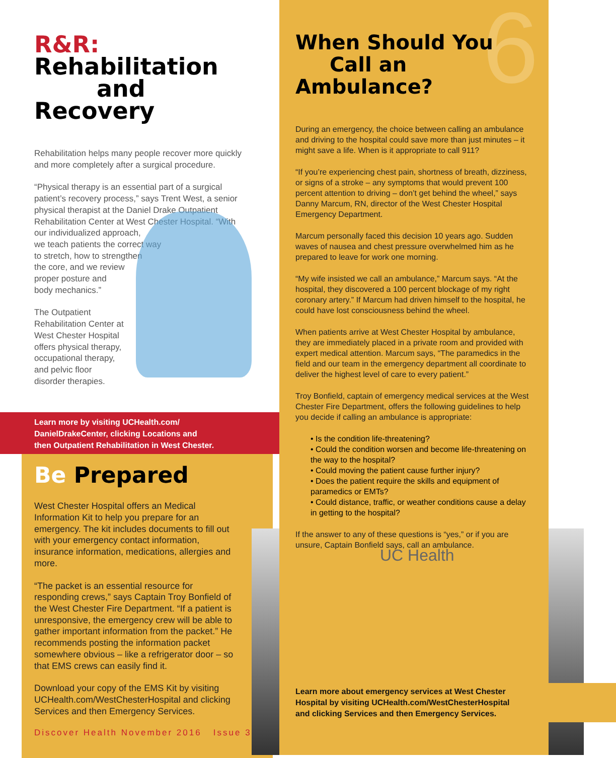R&R: Rehabilitation
and Recovery
Rehabilitation helps many people recover more quickly and more completely after a surgical procedure.
“Physical therapy is an essential part of a surgical patient’s recovery process,” says Trent West, a senior physical therapist at the Daniel Drake Outpatient Rehabilitation Center at West Chester Hospital. “With our individualized approach,
we teach patients the correct way
to stretch, how to strengthen
the core, and we review
proper posture and
body mechanics.”
The Outpatient
Rehabilitation Center at
West Chester Hospital
offers physical therapy,
occupational therapy,
and pelvic floor
disorder therapies.
Learn more by visiting UCHealth.com/
DanielDrakeCenter, clicking Locations and
then Outpatient Rehabilitation in West Chester.
Be Prepared
West Chester Hospital offers an Medical Information Kit to help you prepare for an emergency. The kit includes documents to fill out with your emergency contact information, insurance information, medications, allergies and more.
“The packet is an essential resource for responding crews,” says Captain Troy Bonfield of the West Chester Fire Department. “If a patient is unresponsive, the emergency crew will be able to gather important information from the packet.” He recommends posting the information packet somewhere obvious – like a refrigerator door – so that EMS crews can easily find it.
Download your copy of the EMS Kit by visiting UCHealth.com/WestChesterHospital and clicking Services and then Emergency Services.
6
When Should You
Call an Ambulance?
During an emergency, the choice between calling an ambulance and driving to the hospital could save more than just minutes – it might save a life. When is it appropriate to call 911?
“If you’re experiencing chest pain, shortness of breath, dizziness, or signs of a stroke – any symptoms that would prevent 100 percent attention to driving – don’t get behind the wheel,” says Danny Marcum, RN, director of the West Chester Hospital Emergency Department.
Marcum personally faced this decision 10 years ago. Sudden waves of nausea and chest pressure overwhelmed him as he prepared to leave for work one morning.
“My wife insisted we call an ambulance,” Marcum says. “At the hospital, they discovered a 100 percent blockage of my right coronary artery.” If Marcum had driven himself to the hospital, he could have lost consciousness behind the wheel.
When patients arrive at West Chester Hospital by ambulance, they are immediately placed in a private room and provided with expert medical attention. Marcum says, “The paramedics in the field and our team in the emergency department all coordinate to deliver the highest level of care to every patient.”
Troy Bonfield, captain of emergency medical services at the West Chester Fire Department, offers the following guidelines to help you decide if calling an ambulance is appropriate:
• Is the condition life-threatening?
• Could the condition worsen and become life-threatening on the way to the hospital?
• Could moving the patient cause further injury?
• Does the patient require the skills and equipment of paramedics or EMTs?
• Could distance, traffic, or weather conditions cause a delay in getting to the hospital?
If the answer to any of these questions is “yes,” or if you are unsure, Captain Bonfield says, call an ambulance.
UC Health
Learn more about emergency services at West Chester
Hospital by visiting UCHealth.com/WestChesterHospital
and clicking Services and then Emergency Services.
Discover Health November 2016 Issue 3